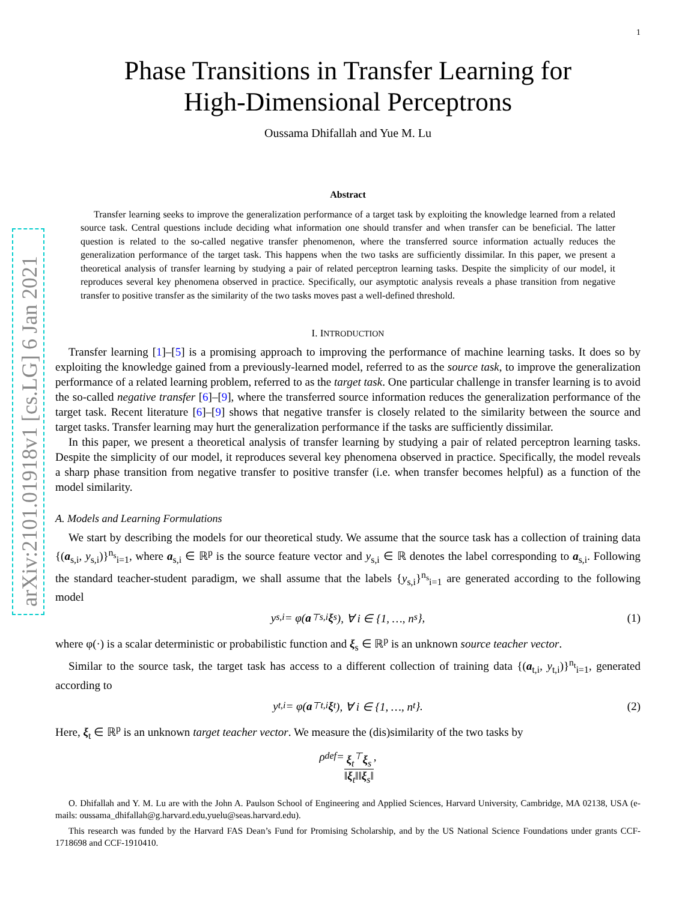arXiv:2101.01918v1 [cs.LG] 6 Jan 2021
1
Phase Transitions in Transfer Learning for
High-Dimensional Perceptrons
Oussama Dhifallah and Yue M. Lu
Abstract
Transfer learning seeks to improve the generalization performance of a target task by exploiting the knowledge learned from a related source task. Central questions include deciding what information one should transfer and when transfer can be beneficial. The latter question is related to the so-called negative transfer phenomenon, where the transferred source information actually reduces the generalization performance of the target task. This happens when the two tasks are sufficiently dissimilar. In this paper, we present a theoretical analysis of transfer learning by studying a pair of related perceptron learning tasks. Despite the simplicity of our model, it reproduces several key phenomena observed in practice. Specifically, our asymptotic analysis reveals a phase transition from negative transfer to positive transfer as the similarity of the two tasks moves past a well-defined threshold.
I. INTRODUCTION
Transfer learning [1]–[5] is a promising approach to improving the performance of machine learning tasks. It does so by exploiting the knowledge gained from a previously-learned model, referred to as the source task, to improve the generalization performance of a related learning problem, referred to as the target task. One particular challenge in transfer learning is to avoid the so-called negative transfer [6]–[9], where the transferred source information reduces the generalization performance of the target task. Recent literature [6]–[9] shows that negative transfer is closely related to the similarity between the source and target tasks. Transfer learning may hurt the generalization performance if the tasks are sufficiently dissimilar.
In this paper, we present a theoretical analysis of transfer learning by studying a pair of related perceptron learning tasks. Despite the simplicity of our model, it reproduces several key phenomena observed in practice. Specifically, the model reveals a sharp phase transition from negative transfer to positive transfer (i.e. when transfer becomes helpful) as a function of the model similarity.
A. Models and Learning Formulations
We start by describing the models for our theoretical study. We assume that the source task has a collection of training data {(a<sub>s,i</sub>, y<sub>s,i</sub>)}<sup>n<sub>s</sub></sup><sub>i=1</sub>, where a<sub>s,i</sub> ∈ ℝ<sup>p</sup> is the source feature vector and y<sub>s,i</sub> ∈ ℝ denotes the label corresponding to a<sub>s,i</sub>. Following the standard teacher-student paradigm, we shall assume that the labels {y<sub>s,i</sub>}<sup>n<sub>s</sub></sup><sub>i=1</sub> are generated according to the following model
y<sub>s,i</sub> = φ(a<sup>⊤</sup><sub>s,i</sub> ξ<sub>s</sub>), ∀ i ∈ {1, …, n<sub>s</sub>}, (1)
where φ(·) is a scalar deterministic or probabilistic function and ξ<sub>s</sub> ∈ ℝ<sup>p</sup> is an unknown source teacher vector.
Similar to the source task, the target task has access to a different collection of training data {(a<sub>t,i</sub>, y<sub>t,i</sub>)}<sup>n<sub>t</sub></sup><sub>i=1</sub>, generated according to
y<sub>t,i</sub> = φ(a<sup>⊤</sup><sub>t,i</sub> ξ<sub>t</sub>), ∀ i ∈ {1, …, n<sub>t</sub>}. (2)
Here, ξ<sub>t</sub> ∈ ℝ<sup>p</sup> is an unknown target teacher vector. We measure the (dis)similarity of the two tasks by
ρ <sup>def</sup>= ξ<sub>t</sub><sup>⊤</sup>ξ<sub>s</sub> ‖ξ<sub>t</sub>‖‖ξ<sub>s</sub>‖,
O. Dhifallah and Y. M. Lu are with the John A. Paulson School of Engineering and Applied Sciences, Harvard University, Cambridge, MA 02138, USA (e-mails: oussama_dhifallah@g.harvard.edu,yuelu@seas.harvard.edu).
This research was funded by the Harvard FAS Dean’s Fund for Promising Scholarship, and by the US National Science Foundations under grants CCF-1718698 and CCF-1910410.